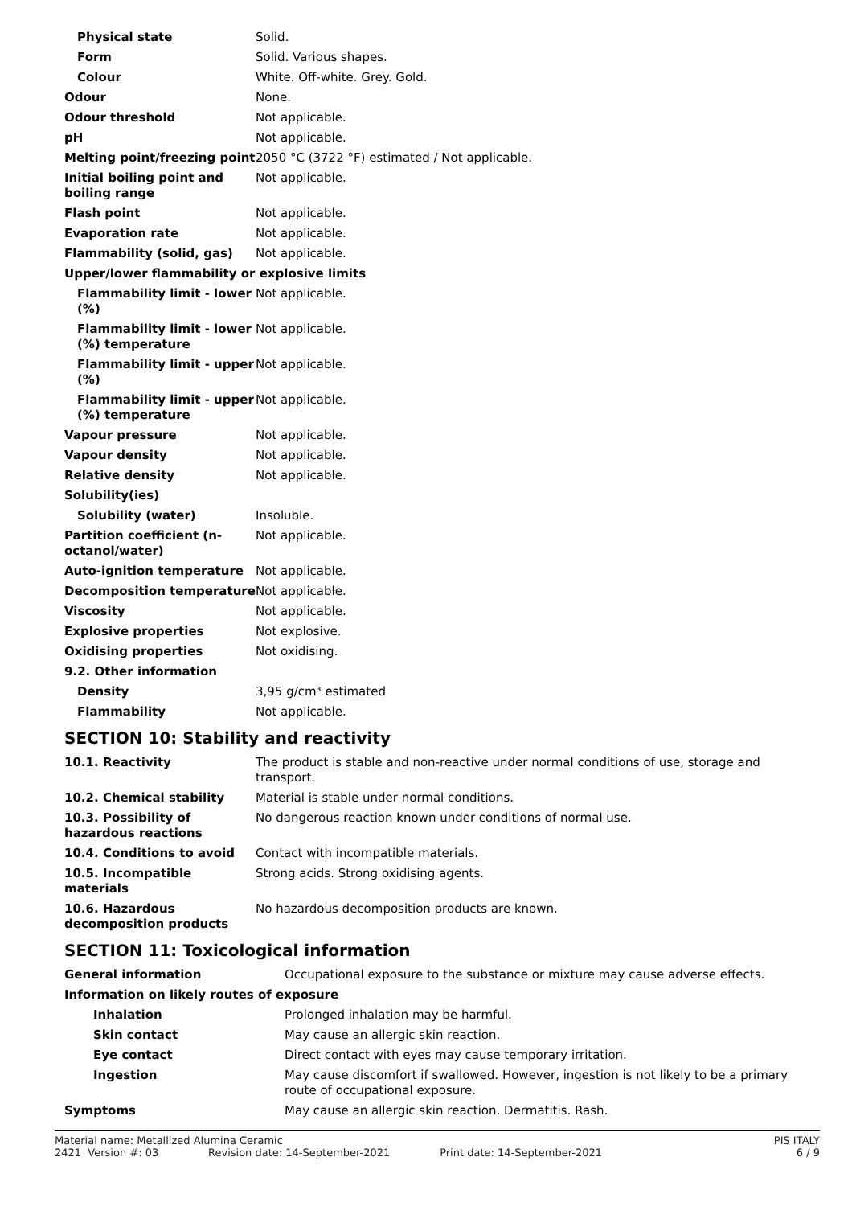| Physical state | Solid. |
| Form | Solid. Various shapes. |
| Colour | White. Off-white. Grey. Gold. |
| Odour | None. |
| Odour threshold | Not applicable. |
| pH | Not applicable. |
| Melting point/freezing point | 2050 °C (3722 °F) estimated / Not applicable. |
| Initial boiling point and boiling range | Not applicable. |
| Flash point | Not applicable. |
| Evaporation rate | Not applicable. |
| Flammability (solid, gas) | Not applicable. |
| Upper/lower flammability or explosive limits | |
| Flammability limit - lower (%) | Not applicable. |
| Flammability limit - lower (%) temperature | Not applicable. |
| Flammability limit - upper (%) | Not applicable. |
| Flammability limit - upper (%) temperature | Not applicable. |
| Vapour pressure | Not applicable. |
| Vapour density | Not applicable. |
| Relative density | Not applicable. |
| Solubility(ies) | |
| Solubility (water) | Insoluble. |
| Partition coefficient (n-octanol/water) | Not applicable. |
| Auto-ignition temperature | Not applicable. |
| Decomposition temperature | Not applicable. |
| Viscosity | Not applicable. |
| Explosive properties | Not explosive. |
| Oxidising properties | Not oxidising. |
| 9.2. Other information | |
| Density | 3,95 g/cm³ estimated |
| Flammability | Not applicable. |
SECTION 10: Stability and reactivity
| 10.1. Reactivity | The product is stable and non-reactive under normal conditions of use, storage and transport. |
| 10.2. Chemical stability | Material is stable under normal conditions. |
| 10.3. Possibility of hazardous reactions | No dangerous reaction known under conditions of normal use. |
| 10.4. Conditions to avoid | Contact with incompatible materials. |
| 10.5. Incompatible materials | Strong acids. Strong oxidising agents. |
| 10.6. Hazardous decomposition products | No hazardous decomposition products are known. |
SECTION 11: Toxicological information
| General information | Occupational exposure to the substance or mixture may cause adverse effects. |
| Information on likely routes of exposure | |
| Inhalation | Prolonged inhalation may be harmful. |
| Skin contact | May cause an allergic skin reaction. |
| Eye contact | Direct contact with eyes may cause temporary irritation. |
| Ingestion | May cause discomfort if swallowed. However, ingestion is not likely to be a primary route of occupational exposure. |
| Symptoms | May cause an allergic skin reaction. Dermatitis. Rash. |
Material name: Metallized Alumina Ceramic PIS ITALY
2421 Version #: 03 Revision date: 14-September-2021 Print date: 14-September-2021 6 / 9